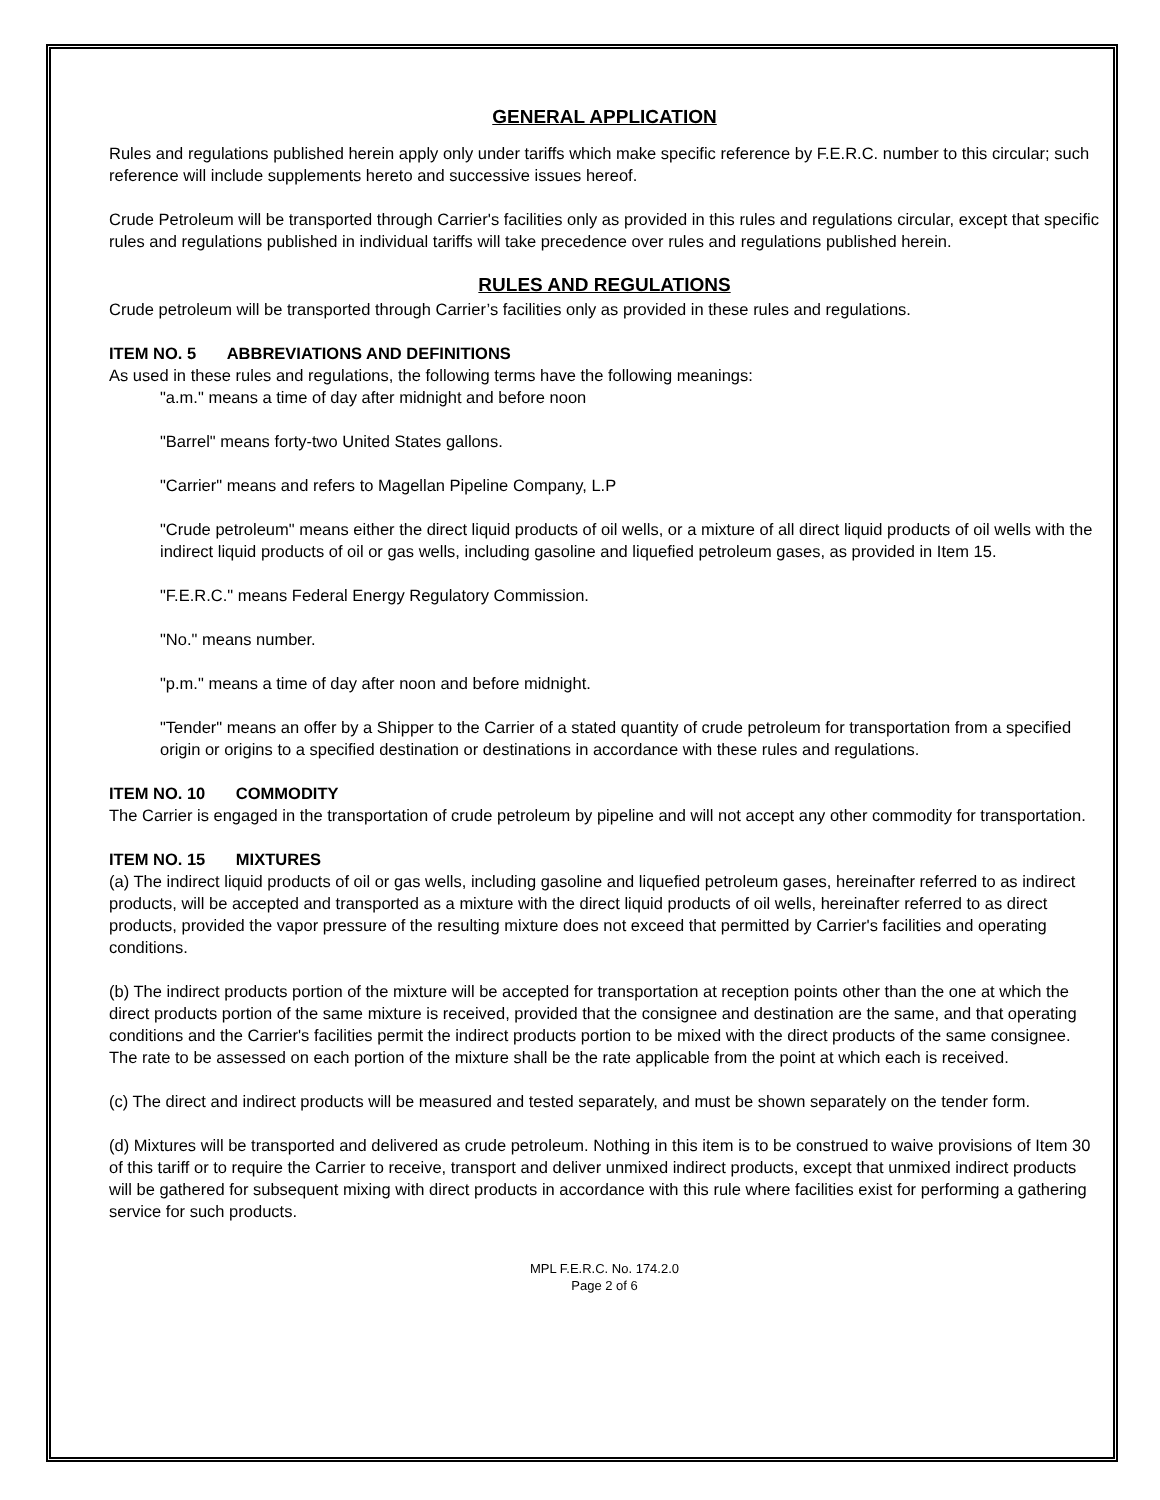GENERAL APPLICATION
Rules and regulations published herein apply only under tariffs which make specific reference by F.E.R.C. number to this circular; such reference will include supplements hereto and successive issues hereof.
Crude Petroleum will be transported through Carrier's facilities only as provided in this rules and regulations circular, except that specific rules and regulations published in individual tariffs will take precedence over rules and regulations published herein.
RULES AND REGULATIONS
Crude petroleum will be transported through Carrier’s facilities only as provided in these rules and regulations.
ITEM NO. 5 ABBREVIATIONS AND DEFINITIONS
As used in these rules and regulations, the following terms have the following meanings:
"a.m." means a time of day after midnight and before noon
"Barrel" means forty-two United States gallons.
"Carrier" means and refers to Magellan Pipeline Company, L.P
"Crude petroleum" means either the direct liquid products of oil wells, or a mixture of all direct liquid products of oil wells with the indirect liquid products of oil or gas wells, including gasoline and liquefied petroleum gases, as provided in Item 15.
"F.E.R.C." means Federal Energy Regulatory Commission.
"No." means number.
"p.m." means a time of day after noon and before midnight.
"Tender" means an offer by a Shipper to the Carrier of a stated quantity of crude petroleum for transportation from a specified origin or origins to a specified destination or destinations in accordance with these rules and regulations.
ITEM NO. 10 COMMODITY
The Carrier is engaged in the transportation of crude petroleum by pipeline and will not accept any other commodity for transportation.
ITEM NO. 15 MIXTURES
(a) The indirect liquid products of oil or gas wells, including gasoline and liquefied petroleum gases, hereinafter referred to as indirect products, will be accepted and transported as a mixture with the direct liquid products of oil wells, hereinafter referred to as direct products, provided the vapor pressure of the resulting mixture does not exceed that permitted by Carrier's facilities and operating conditions.
(b) The indirect products portion of the mixture will be accepted for transportation at reception points other than the one at which the direct products portion of the same mixture is received, provided that the consignee and destination are the same, and that operating conditions and the Carrier's facilities permit the indirect products portion to be mixed with the direct products of the same consignee. The rate to be assessed on each portion of the mixture shall be the rate applicable from the point at which each is received.
(c) The direct and indirect products will be measured and tested separately, and must be shown separately on the tender form.
(d) Mixtures will be transported and delivered as crude petroleum. Nothing in this item is to be construed to waive provisions of Item 30 of this tariff or to require the Carrier to receive, transport and deliver unmixed indirect products, except that unmixed indirect products will be gathered for subsequent mixing with direct products in accordance with this rule where facilities exist for performing a gathering service for such products.
MPL F.E.R.C. No. 174.2.0
Page 2 of 6